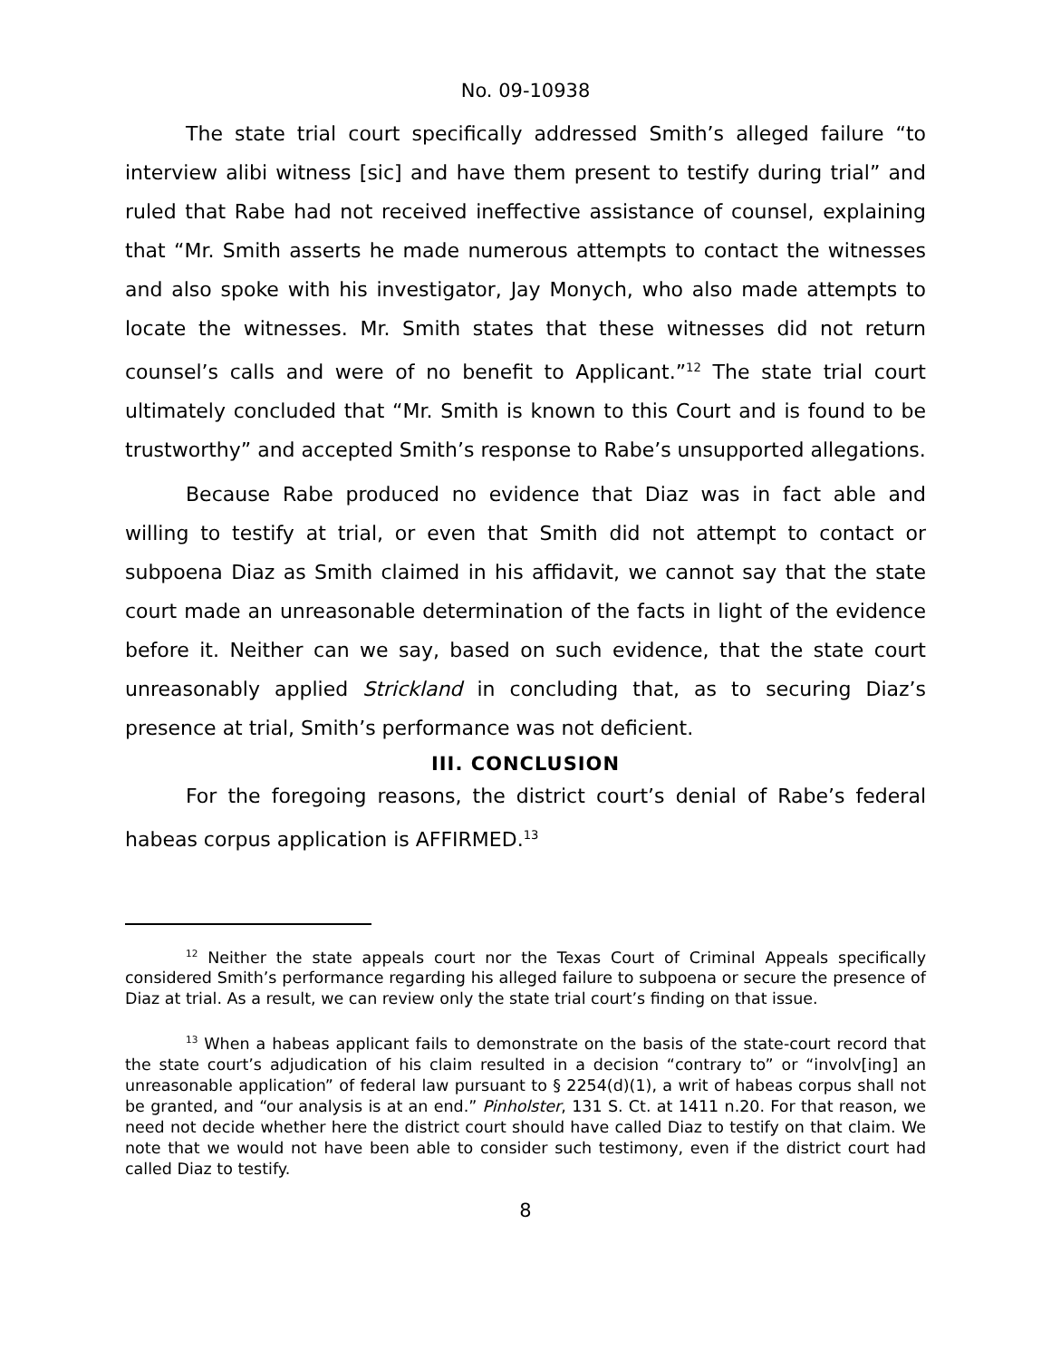No. 09-10938
The state trial court specifically addressed Smith’s alleged failure “to interview alibi witness [sic] and have them present to testify during trial” and ruled that Rabe had not received ineffective assistance of counsel, explaining that “Mr. Smith asserts he made numerous attempts to contact the witnesses and also spoke with his investigator, Jay Monych, who also made attempts to locate the witnesses. Mr. Smith states that these witnesses did not return counsel’s calls and were of no benefit to Applicant.”<sup>12</sup> The state trial court ultimately concluded that “Mr. Smith is known to this Court and is found to be trustworthy” and accepted Smith’s response to Rabe’s unsupported allegations.
Because Rabe produced no evidence that Diaz was in fact able and willing to testify at trial, or even that Smith did not attempt to contact or subpoena Diaz as Smith claimed in his affidavit, we cannot say that the state court made an unreasonable determination of the facts in light of the evidence before it. Neither can we say, based on such evidence, that the state court unreasonably applied Strickland in concluding that, as to securing Diaz’s presence at trial, Smith’s performance was not deficient.
III. CONCLUSION
For the foregoing reasons, the district court’s denial of Rabe’s federal habeas corpus application is AFFIRMED.<sup>13</sup>
<sup>12</sup> Neither the state appeals court nor the Texas Court of Criminal Appeals specifically considered Smith’s performance regarding his alleged failure to subpoena or secure the presence of Diaz at trial. As a result, we can review only the state trial court’s finding on that issue.
<sup>13</sup> When a habeas applicant fails to demonstrate on the basis of the state-court record that the state court’s adjudication of his claim resulted in a decision “contrary to” or “involv[ing] an unreasonable application” of federal law pursuant to § 2254(d)(1), a writ of habeas corpus shall not be granted, and “our analysis is at an end.” Pinholster, 131 S. Ct. at 1411 n.20. For that reason, we need not decide whether here the district court should have called Diaz to testify on that claim. We note that we would not have been able to consider such testimony, even if the district court had called Diaz to testify.
8